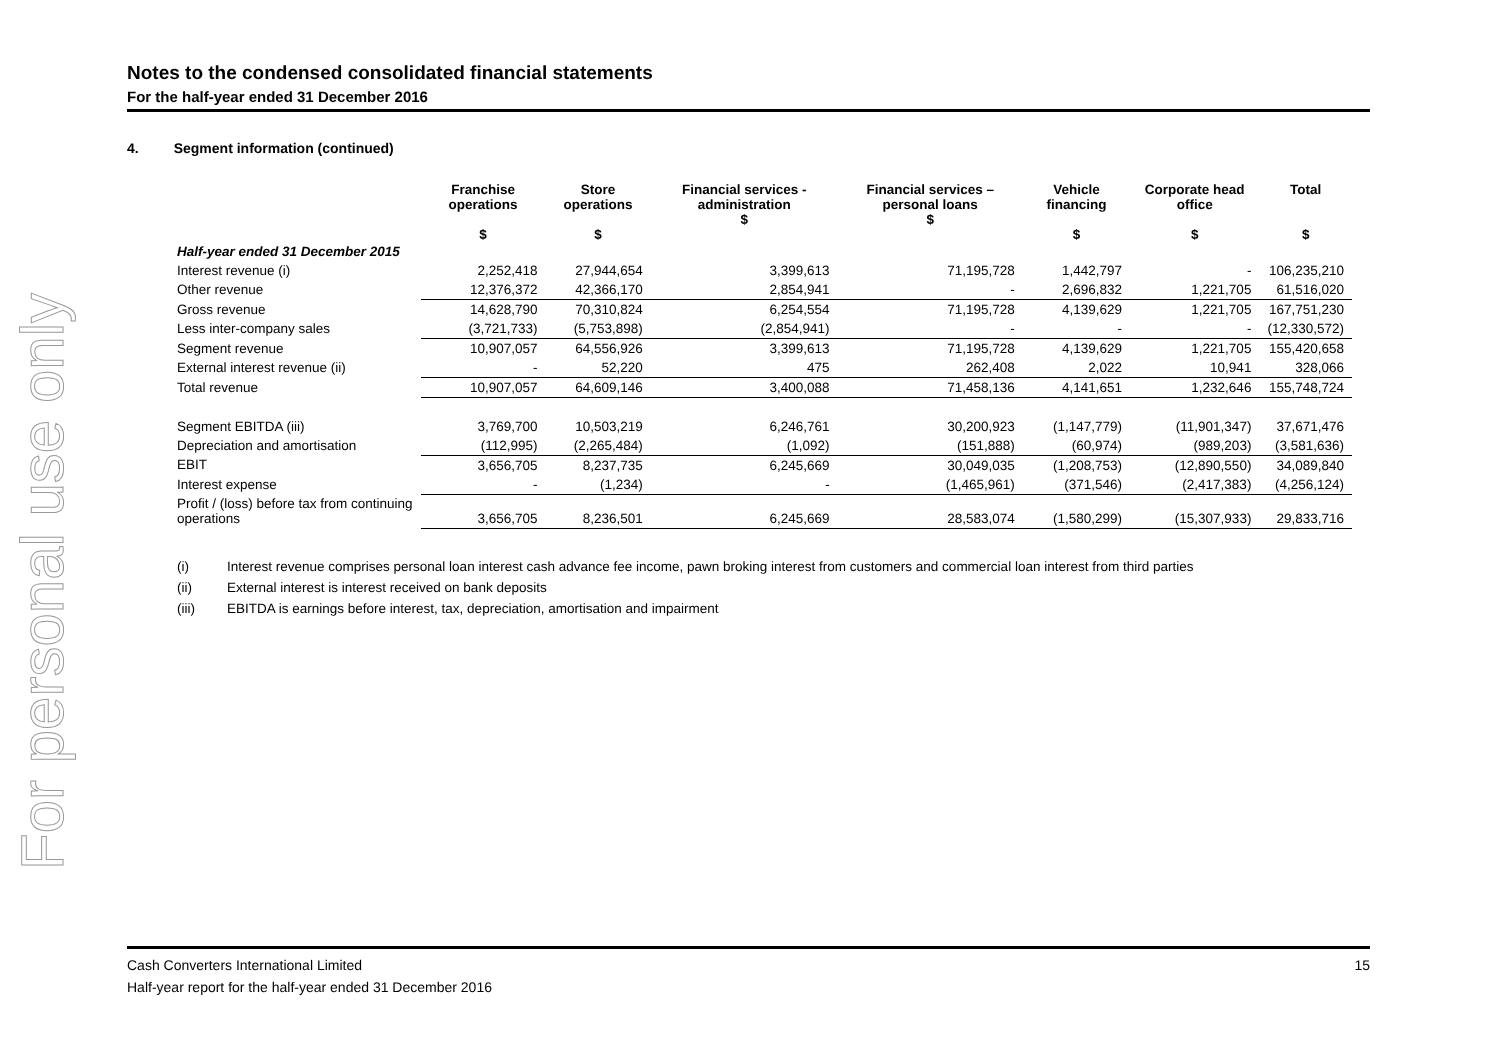For personal use only
Notes to the condensed consolidated financial statements
For the half-year ended 31 December 2016
4. Segment information (continued)
| | Franchise operations $ | Store operations $ | Financial services - administration $ | Financial services – personal loans $ | Vehicle financing $ | Corporate head office $ | Total $ |
| --- | --- | --- | --- | --- | --- | --- | --- |
| Half-year ended 31 December 2015 | | | | | | | |
| Interest revenue (i) | 2,252,418 | 27,944,654 | 3,399,613 | 71,195,728 | 1,442,797 | - | 106,235,210 |
| Other revenue | 12,376,372 | 42,366,170 | 2,854,941 | - | 2,696,832 | 1,221,705 | 61,516,020 |
| Gross revenue | 14,628,790 | 70,310,824 | 6,254,554 | 71,195,728 | 4,139,629 | 1,221,705 | 167,751,230 |
| Less inter-company sales | (3,721,733) | (5,753,898) | (2,854,941) | - | - | - | (12,330,572) |
| Segment revenue | 10,907,057 | 64,556,926 | 3,399,613 | 71,195,728 | 4,139,629 | 1,221,705 | 155,420,658 |
| External interest revenue (ii) | - | 52,220 | 475 | 262,408 | 2,022 | 10,941 | 328,066 |
| Total revenue | 10,907,057 | 64,609,146 | 3,400,088 | 71,458,136 | 4,141,651 | 1,232,646 | 155,748,724 |
| Segment EBITDA (iii) | 3,769,700 | 10,503,219 | 6,246,761 | 30,200,923 | (1,147,779) | (11,901,347) | 37,671,476 |
| Depreciation and amortisation | (112,995) | (2,265,484) | (1,092) | (151,888) | (60,974) | (989,203) | (3,581,636) |
| EBIT | 3,656,705 | 8,237,735 | 6,245,669 | 30,049,035 | (1,208,753) | (12,890,550) | 34,089,840 |
| Interest expense | - | (1,234) | - | (1,465,961) | (371,546) | (2,417,383) | (4,256,124) |
| Profit / (loss) before tax from continuing operations | 3,656,705 | 8,236,501 | 6,245,669 | 28,583,074 | (1,580,299) | (15,307,933) | 29,833,716 |
(i) Interest revenue comprises personal loan interest cash advance fee income, pawn broking interest from customers and commercial loan interest from third parties
(ii) External interest is interest received on bank deposits
(iii) EBITDA is earnings before interest, tax, depreciation, amortisation and impairment
Cash Converters International Limited 15
Half-year report for the half-year ended 31 December 2016